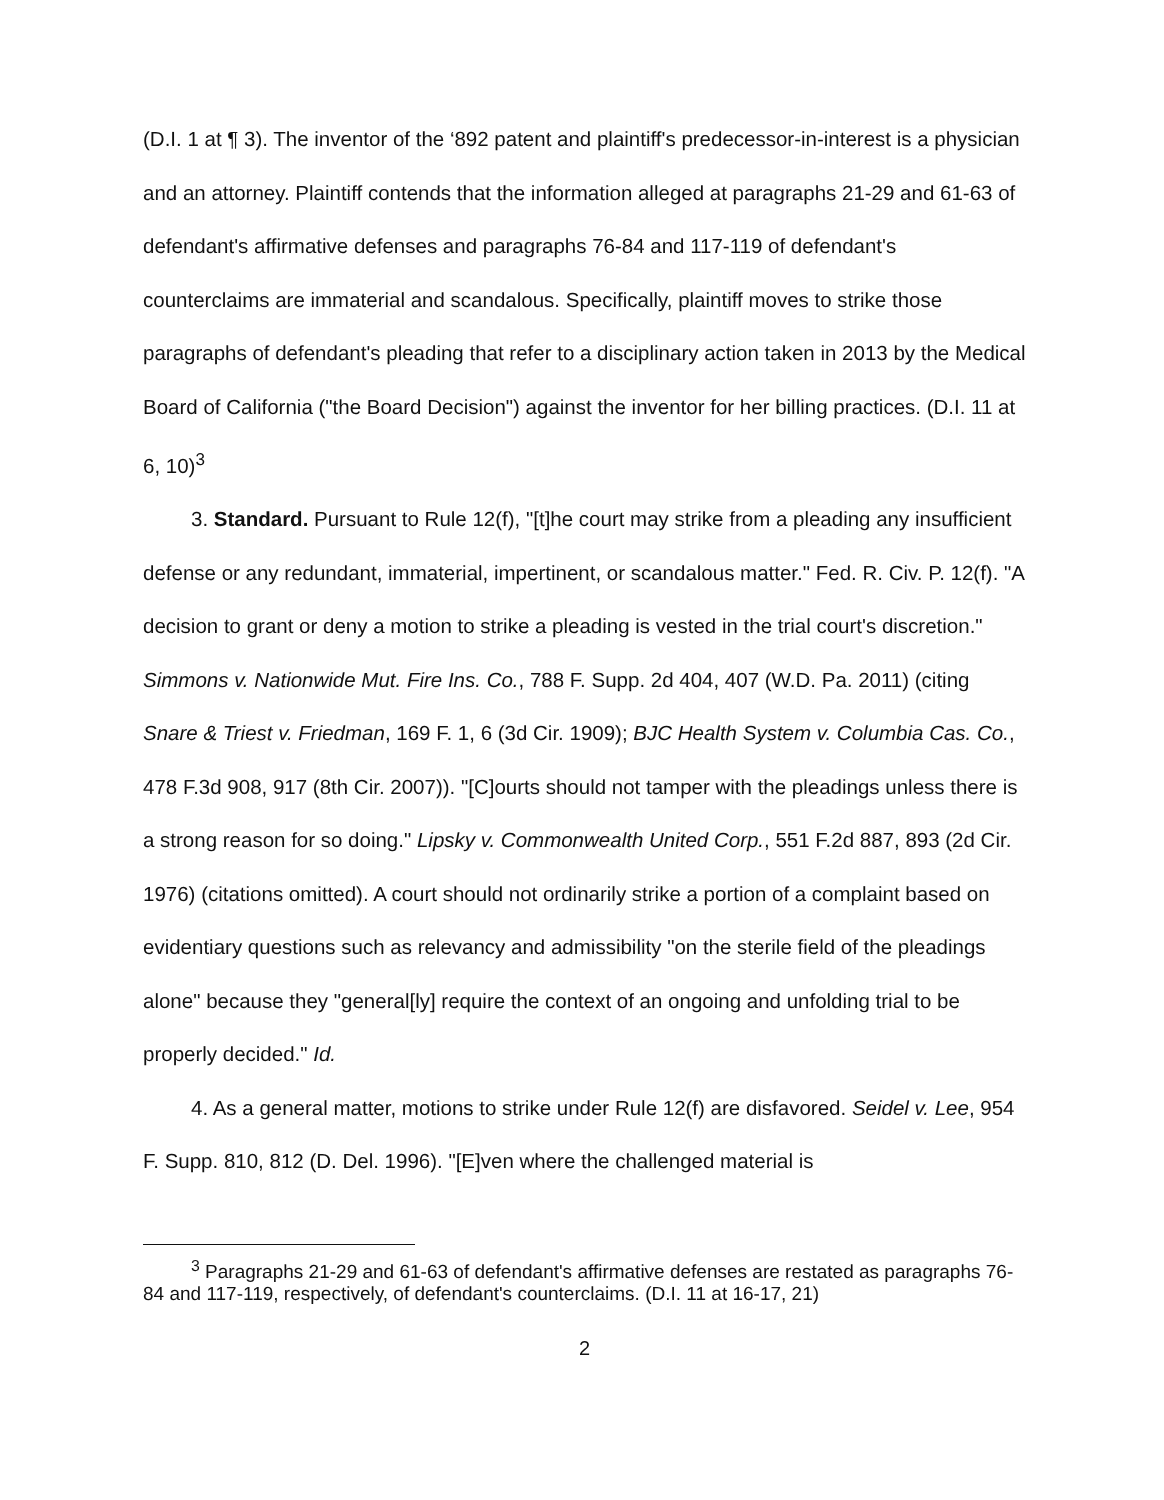(D.I. 1 at ¶ 3). The inventor of the ‘892 patent and plaintiff's predecessor-in-interest is a physician and an attorney. Plaintiff contends that the information alleged at paragraphs 21-29 and 61-63 of defendant's affirmative defenses and paragraphs 76-84 and 117-119 of defendant's counterclaims are immaterial and scandalous. Specifically, plaintiff moves to strike those paragraphs of defendant's pleading that refer to a disciplinary action taken in 2013 by the Medical Board of California ("the Board Decision") against the inventor for her billing practices. (D.I. 11 at 6, 10)<sup>3</sup>
3. Standard. Pursuant to Rule 12(f), "[t]he court may strike from a pleading any insufficient defense or any redundant, immaterial, impertinent, or scandalous matter." Fed. R. Civ. P. 12(f). "A decision to grant or deny a motion to strike a pleading is vested in the trial court's discretion." Simmons v. Nationwide Mut. Fire Ins. Co., 788 F. Supp. 2d 404, 407 (W.D. Pa. 2011) (citing Snare & Triest v. Friedman, 169 F. 1, 6 (3d Cir. 1909); BJC Health System v. Columbia Cas. Co., 478 F.3d 908, 917 (8th Cir. 2007)). "[C]ourts should not tamper with the pleadings unless there is a strong reason for so doing." Lipsky v. Commonwealth United Corp., 551 F.2d 887, 893 (2d Cir. 1976) (citations omitted). A court should not ordinarily strike a portion of a complaint based on evidentiary questions such as relevancy and admissibility "on the sterile field of the pleadings alone" because they "general[ly] require the context of an ongoing and unfolding trial to be properly decided." Id.
4. As a general matter, motions to strike under Rule 12(f) are disfavored. Seidel v. Lee, 954 F. Supp. 810, 812 (D. Del. 1996). "[E]ven where the challenged material is
<sup>3</sup> Paragraphs 21-29 and 61-63 of defendant's affirmative defenses are restated as paragraphs 76-84 and 117-119, respectively, of defendant's counterclaims. (D.I. 11 at 16-17, 21)
2